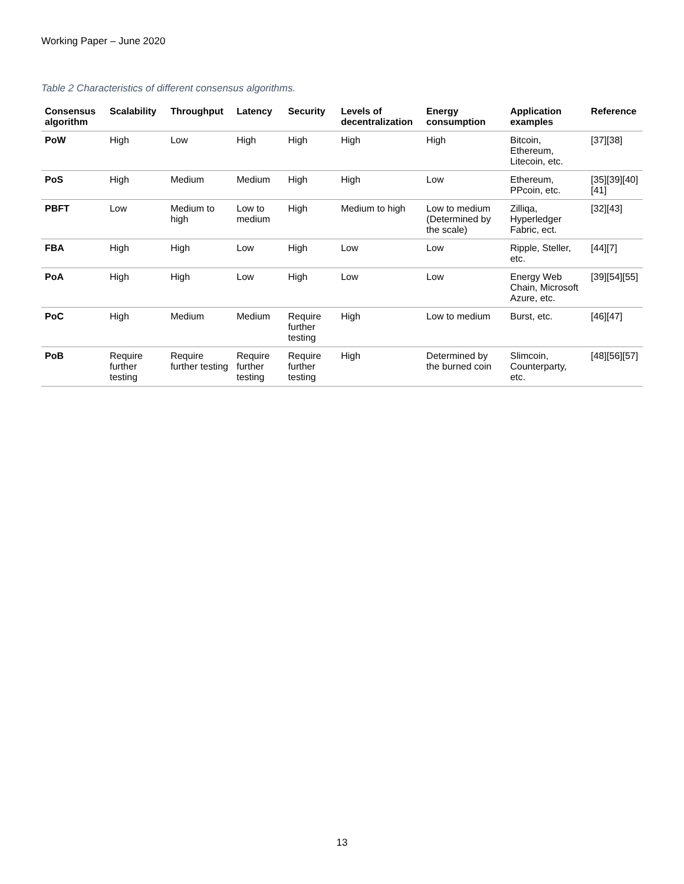Working Paper – June 2020
Table 2 Characteristics of different consensus algorithms.
| Consensus algorithm | Scalability | Throughput | Latency | Security | Levels of decentralization | Energy consumption | Application examples | Reference |
| --- | --- | --- | --- | --- | --- | --- | --- | --- |
| PoW | High | Low | High | High | High | High | Bitcoin, Ethereum, Litecoin, etc. | [37][38] |
| PoS | High | Medium | Medium | High | High | Low | Ethereum, PPcoin, etc. | [35][39][40][41] |
| PBFT | Low | Medium to high | Low to medium | High | Medium to high | Low to medium (Determined by the scale) | Zilliqa, Hyperledger Fabric, ect. | [32][43] |
| FBA | High | High | Low | High | Low | Low | Ripple, Steller, etc. | [44][7] |
| PoA | High | High | Low | High | Low | Low | Energy Web Chain, Microsoft Azure, etc. | [39][54][55] |
| PoC | High | Medium | Medium | Require further testing | High | Low to medium | Burst, etc. | [46][47] |
| PoB | Require further testing | Require further testing | Require further testing | Require further testing | High | Determined by the burned coin | Slimcoin, Counterparty, etc. | [48][56][57] |
13